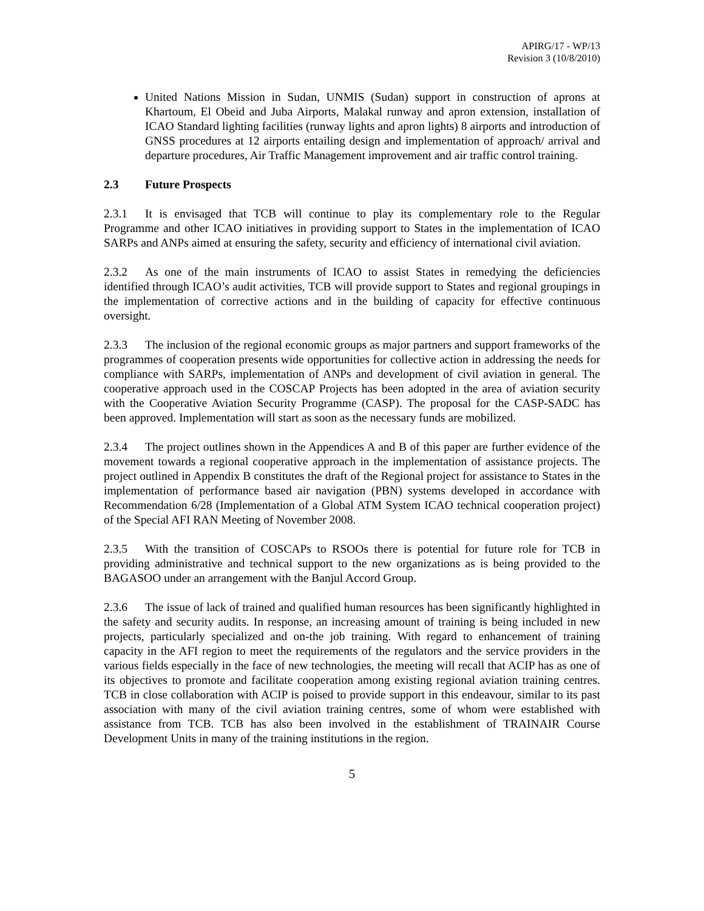APIRG/17 - WP/13
Revision 3 (10/8/2010)
United Nations Mission in Sudan, UNMIS (Sudan) support in construction of aprons at Khartoum, El Obeid and Juba Airports, Malakal runway and apron extension, installation of ICAO Standard lighting facilities (runway lights and apron lights) 8 airports and introduction of GNSS procedures at 12 airports entailing design and implementation of approach/ arrival and departure procedures, Air Traffic Management improvement and air traffic control training.
2.3 Future Prospects
2.3.1 It is envisaged that TCB will continue to play its complementary role to the Regular Programme and other ICAO initiatives in providing support to States in the implementation of ICAO SARPs and ANPs aimed at ensuring the safety, security and efficiency of international civil aviation.
2.3.2 As one of the main instruments of ICAO to assist States in remedying the deficiencies identified through ICAO’s audit activities, TCB will provide support to States and regional groupings in the implementation of corrective actions and in the building of capacity for effective continuous oversight.
2.3.3 The inclusion of the regional economic groups as major partners and support frameworks of the programmes of cooperation presents wide opportunities for collective action in addressing the needs for compliance with SARPs, implementation of ANPs and development of civil aviation in general. The cooperative approach used in the COSCAP Projects has been adopted in the area of aviation security with the Cooperative Aviation Security Programme (CASP). The proposal for the CASP-SADC has been approved. Implementation will start as soon as the necessary funds are mobilized.
2.3.4 The project outlines shown in the Appendices A and B of this paper are further evidence of the movement towards a regional cooperative approach in the implementation of assistance projects. The project outlined in Appendix B constitutes the draft of the Regional project for assistance to States in the implementation of performance based air navigation (PBN) systems developed in accordance with Recommendation 6/28 (Implementation of a Global ATM System ICAO technical cooperation project) of the Special AFI RAN Meeting of November 2008.
2.3.5 With the transition of COSCAPs to RSOOs there is potential for future role for TCB in providing administrative and technical support to the new organizations as is being provided to the BAGASOO under an arrangement with the Banjul Accord Group.
2.3.6 The issue of lack of trained and qualified human resources has been significantly highlighted in the safety and security audits. In response, an increasing amount of training is being included in new projects, particularly specialized and on-the job training. With regard to enhancement of training capacity in the AFI region to meet the requirements of the regulators and the service providers in the various fields especially in the face of new technologies, the meeting will recall that ACIP has as one of its objectives to promote and facilitate cooperation among existing regional aviation training centres. TCB in close collaboration with ACIP is poised to provide support in this endeavour, similar to its past association with many of the civil aviation training centres, some of whom were established with assistance from TCB. TCB has also been involved in the establishment of TRAINAIR Course Development Units in many of the training institutions in the region.
5